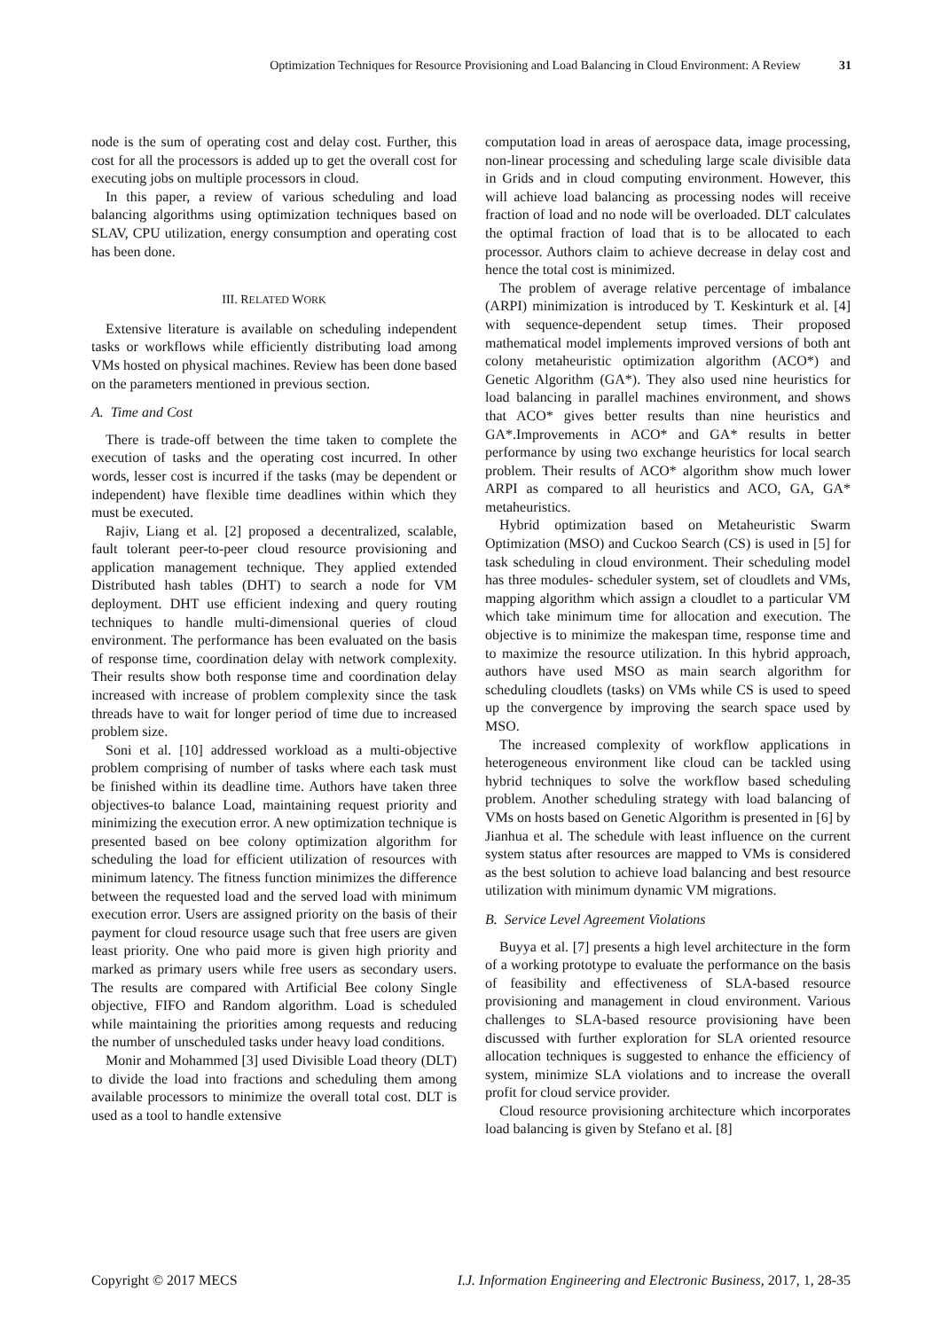Optimization Techniques for Resource Provisioning and Load Balancing in Cloud Environment: A Review 31
node is the sum of operating cost and delay cost. Further, this cost for all the processors is added up to get the overall cost for executing jobs on multiple processors in cloud.
In this paper, a review of various scheduling and load balancing algorithms using optimization techniques based on SLAV, CPU utilization, energy consumption and operating cost has been done.
III. RELATED WORK
Extensive literature is available on scheduling independent tasks or workflows while efficiently distributing load among VMs hosted on physical machines. Review has been done based on the parameters mentioned in previous section.
A. Time and Cost
There is trade-off between the time taken to complete the execution of tasks and the operating cost incurred. In other words, lesser cost is incurred if the tasks (may be dependent or independent) have flexible time deadlines within which they must be executed.
Rajiv, Liang et al. [2] proposed a decentralized, scalable, fault tolerant peer-to-peer cloud resource provisioning and application management technique. They applied extended Distributed hash tables (DHT) to search a node for VM deployment. DHT use efficient indexing and query routing techniques to handle multi-dimensional queries of cloud environment. The performance has been evaluated on the basis of response time, coordination delay with network complexity. Their results show both response time and coordination delay increased with increase of problem complexity since the task threads have to wait for longer period of time due to increased problem size.
Soni et al. [10] addressed workload as a multi-objective problem comprising of number of tasks where each task must be finished within its deadline time. Authors have taken three objectives-to balance Load, maintaining request priority and minimizing the execution error. A new optimization technique is presented based on bee colony optimization algorithm for scheduling the load for efficient utilization of resources with minimum latency. The fitness function minimizes the difference between the requested load and the served load with minimum execution error. Users are assigned priority on the basis of their payment for cloud resource usage such that free users are given least priority. One who paid more is given high priority and marked as primary users while free users as secondary users. The results are compared with Artificial Bee colony Single objective, FIFO and Random algorithm. Load is scheduled while maintaining the priorities among requests and reducing the number of unscheduled tasks under heavy load conditions.
Monir and Mohammed [3] used Divisible Load theory (DLT) to divide the load into fractions and scheduling them among available processors to minimize the overall total cost. DLT is used as a tool to handle extensive
computation load in areas of aerospace data, image processing, non-linear processing and scheduling large scale divisible data in Grids and in cloud computing environment. However, this will achieve load balancing as processing nodes will receive fraction of load and no node will be overloaded. DLT calculates the optimal fraction of load that is to be allocated to each processor. Authors claim to achieve decrease in delay cost and hence the total cost is minimized.
The problem of average relative percentage of imbalance (ARPI) minimization is introduced by T. Keskinturk et al. [4] with sequence-dependent setup times. Their proposed mathematical model implements improved versions of both ant colony metaheuristic optimization algorithm (ACO*) and Genetic Algorithm (GA*). They also used nine heuristics for load balancing in parallel machines environment, and shows that ACO* gives better results than nine heuristics and GA*.Improvements in ACO* and GA* results in better performance by using two exchange heuristics for local search problem. Their results of ACO* algorithm show much lower ARPI as compared to all heuristics and ACO, GA, GA* metaheuristics.
Hybrid optimization based on Metaheuristic Swarm Optimization (MSO) and Cuckoo Search (CS) is used in [5] for task scheduling in cloud environment. Their scheduling model has three modules- scheduler system, set of cloudlets and VMs, mapping algorithm which assign a cloudlet to a particular VM which take minimum time for allocation and execution. The objective is to minimize the makespan time, response time and to maximize the resource utilization. In this hybrid approach, authors have used MSO as main search algorithm for scheduling cloudlets (tasks) on VMs while CS is used to speed up the convergence by improving the search space used by MSO.
The increased complexity of workflow applications in heterogeneous environment like cloud can be tackled using hybrid techniques to solve the workflow based scheduling problem. Another scheduling strategy with load balancing of VMs on hosts based on Genetic Algorithm is presented in [6] by Jianhua et al. The schedule with least influence on the current system status after resources are mapped to VMs is considered as the best solution to achieve load balancing and best resource utilization with minimum dynamic VM migrations.
B. Service Level Agreement Violations
Buyya et al. [7] presents a high level architecture in the form of a working prototype to evaluate the performance on the basis of feasibility and effectiveness of SLA-based resource provisioning and management in cloud environment. Various challenges to SLA-based resource provisioning have been discussed with further exploration for SLA oriented resource allocation techniques is suggested to enhance the efficiency of system, minimize SLA violations and to increase the overall profit for cloud service provider.
Cloud resource provisioning architecture which incorporates load balancing is given by Stefano et al. [8]
Copyright © 2017 MECS I.J. Information Engineering and Electronic Business, 2017, 1, 28-35